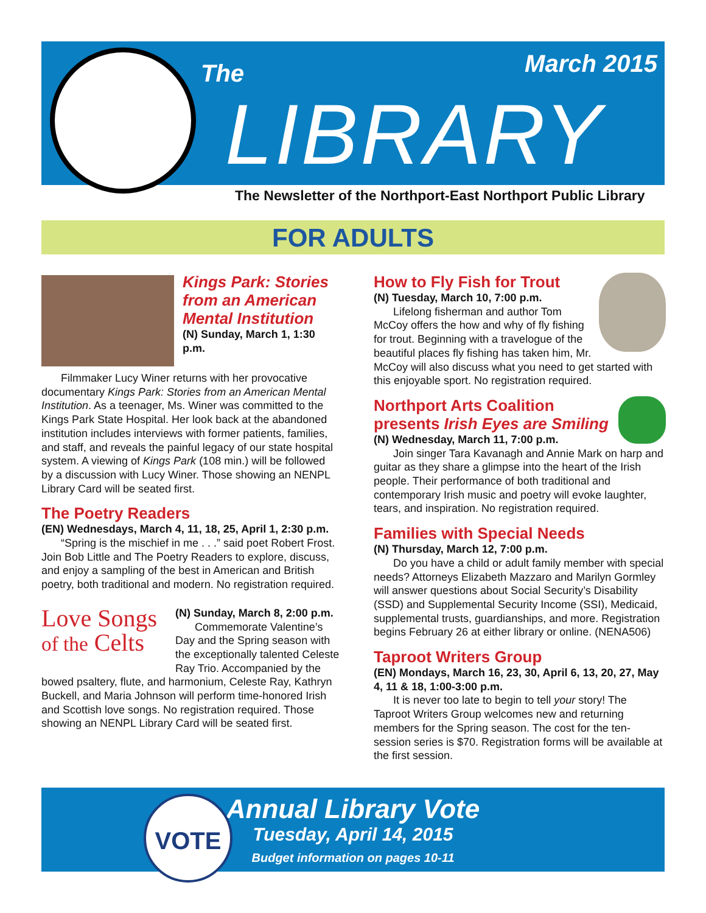The March 2015
LIBRARY
The Newsletter of the Northport-East Northport Public Library
FOR ADULTS
Kings Park: Stories from an American Mental Institution
(N) Sunday, March 1, 1:30 p.m.
Filmmaker Lucy Winer returns with her provocative documentary Kings Park: Stories from an American Mental Institution. As a teenager, Ms. Winer was committed to the Kings Park State Hospital. Her look back at the abandoned institution includes interviews with former patients, families, and staff, and reveals the painful legacy of our state hospital system. A viewing of Kings Park (108 min.) will be followed by a discussion with Lucy Winer. Those showing an NENPL Library Card will be seated first.
The Poetry Readers
(EN) Wednesdays, March 4, 11, 18, 25, April 1, 2:30 p.m.
“Spring is the mischief in me . . .” said poet Robert Frost. Join Bob Little and The Poetry Readers to explore, discuss, and enjoy a sampling of the best in American and British poetry, both traditional and modern. No registration required.
Love Songs
of the Celts
(N) Sunday, March 8, 2:00 p.m.
Commemorate Valentine’s Day and the Spring season with the exceptionally talented Celeste Ray Trio. Accompanied by the bowed psaltery, flute, and harmonium, Celeste Ray, Kathryn Buckell, and Maria Johnson will perform time-honored Irish and Scottish love songs. No registration required. Those showing an NENPL Library Card will be seated first.
How to Fly Fish for Trout
(N) Tuesday, March 10, 7:00 p.m.
Lifelong fisherman and author Tom McCoy offers the how and why of fly fishing for trout. Beginning with a travelogue of the beautiful places fly fishing has taken him, Mr. McCoy will also discuss what you need to get started with this enjoyable sport. No registration required.
Northport Arts Coalition presents Irish Eyes are Smiling
(N) Wednesday, March 11, 7:00 p.m.
Join singer Tara Kavanagh and Annie Mark on harp and guitar as they share a glimpse into the heart of the Irish people. Their performance of both traditional and contemporary Irish music and poetry will evoke laughter, tears, and inspiration. No registration required.
Families with Special Needs
(N) Thursday, March 12, 7:00 p.m.
Do you have a child or adult family member with special needs? Attorneys Elizabeth Mazzaro and Marilyn Gormley will answer questions about Social Security’s Disability (SSD) and Supplemental Security Income (SSI), Medicaid, supplemental trusts, guardianships, and more. Registration begins February 26 at either library or online. (NENA506)
Taproot Writers Group
(EN) Mondays, March 16, 23, 30, April 6, 13, 20, 27, May 4, 11 & 18, 1:00-3:00 p.m.
It is never too late to begin to tell your story! The Taproot Writers Group welcomes new and returning members for the Spring season. The cost for the ten-session series is $70. Registration forms will be available at the first session.
VOTE
Annual Library Vote
Tuesday, April 14, 2015
Budget information on pages 10-11